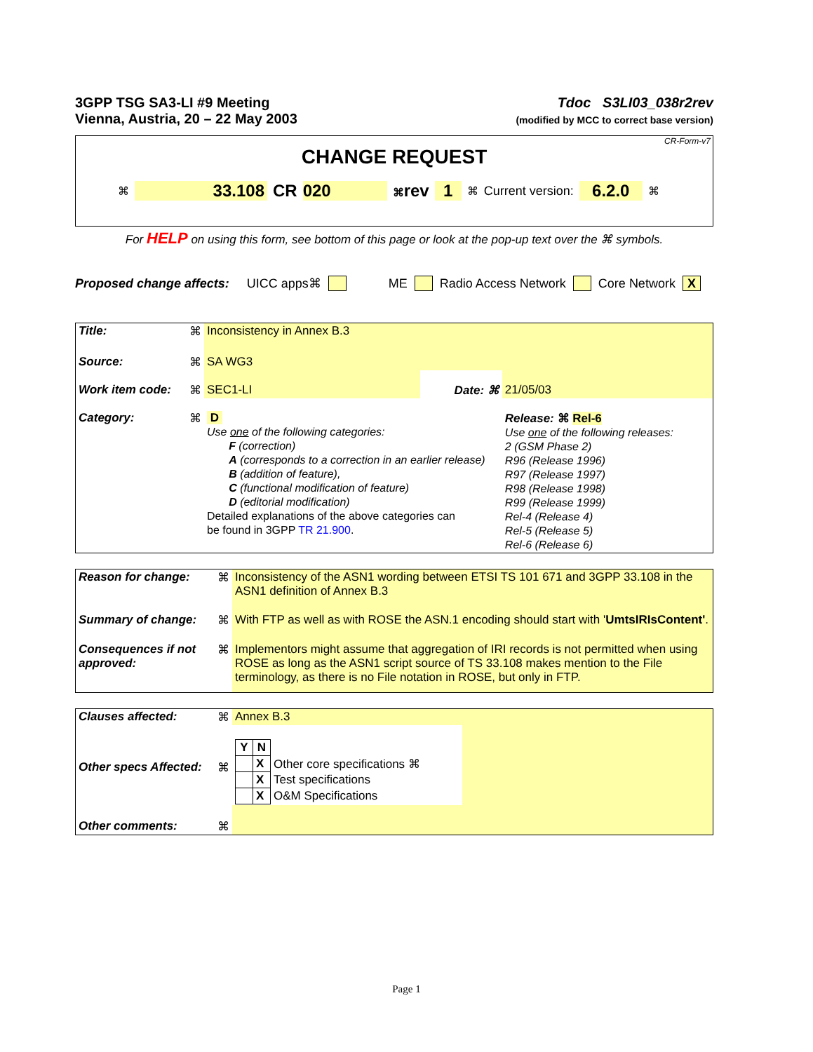3GPP TSG SA3-LI #9 Meeting
Vienna, Austria, 20 – 22 May 2003
Tdoc S3LI03_038r2rev
(modified by MCC to correct base version)
CR-Form-v7
CHANGE REQUEST
⌘ 33.108 CR 020 ⌘rev 1 ⌘ Current version: 6.2.0 ⌘
For HELP on using this form, see bottom of this page or look at the pop-up text over the ⌘ symbols.
Proposed change affects: UICC apps⌘ ME Radio Access Network Core Network X
| Title: | ⌘ | Inconsistency in Annex B.3 | | |
| Source: | ⌘ | SA WG3 | | |
| Work item code: | ⌘ | SEC1-LI | Date: ⌘ | 21/05/03 |
| Category: | ⌘ | D Use one of the following categories: F (correction) A (corresponds to a correction in an earlier release) B (addition of feature), C (functional modification of feature) D (editorial modification) Detailed explanations of the above categories can be found in 3GPP TR 21.900 . | | Release: ⌘ Rel-6 Use one of the following releases: 2 (GSM Phase 2) R96 (Release 1996) R97 (Release 1997) R98 (Release 1998) R99 (Release 1999) Rel-4 (Release 4) Rel-5 (Release 5) Rel-6 (Release 6) |
| Reason for change: | ⌘ | Inconsistency of the ASN1 wording between ETSI TS 101 671 and 3GPP 33.108 in the ASN1 definition of Annex B.3 |
| Summary of change: | ⌘ | With FTP as well as with ROSE the ASN.1 encoding should start with ' UmtsIRIsContent' . |
| Consequences if not approved: | ⌘ | Implementors might assume that aggregation of IRI records is not permitted when using ROSE as long as the ASN1 script source of TS 33.108 makes mention to the File terminology, as there is no File notation in ROSE, but only in FTP. |
| Clauses affected: | ⌘ | Annex B.3 | |
| Other specs Affected: | ⌘ | / Y / N / / / / X / Other core specifications ⌘ / / / X / Test specifications / / / X / O&M Specifications / | |
| Other comments: | ⌘ | | |
Page 1